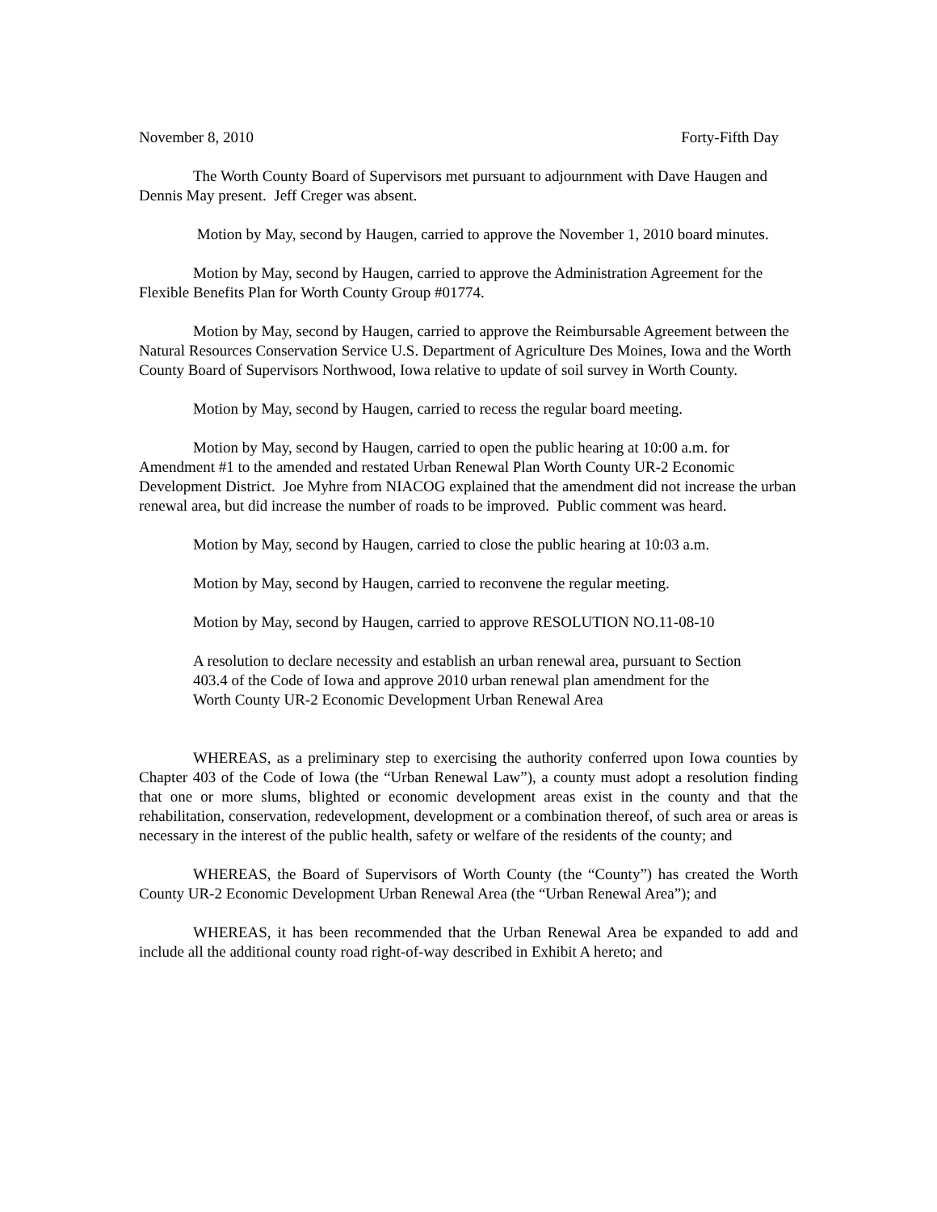November 8, 2010 Forty-Fifth Day
The Worth County Board of Supervisors met pursuant to adjournment with Dave Haugen and Dennis May present. Jeff Creger was absent.
Motion by May, second by Haugen, carried to approve the November 1, 2010 board minutes.
Motion by May, second by Haugen, carried to approve the Administration Agreement for the Flexible Benefits Plan for Worth County Group #01774.
Motion by May, second by Haugen, carried to approve the Reimbursable Agreement between the Natural Resources Conservation Service U.S. Department of Agriculture Des Moines, Iowa and the Worth County Board of Supervisors Northwood, Iowa relative to update of soil survey in Worth County.
Motion by May, second by Haugen, carried to recess the regular board meeting.
Motion by May, second by Haugen, carried to open the public hearing at 10:00 a.m. for Amendment #1 to the amended and restated Urban Renewal Plan Worth County UR-2 Economic Development District. Joe Myhre from NIACOG explained that the amendment did not increase the urban renewal area, but did increase the number of roads to be improved. Public comment was heard.
Motion by May, second by Haugen, carried to close the public hearing at 10:03 a.m.
Motion by May, second by Haugen, carried to reconvene the regular meeting.
Motion by May, second by Haugen, carried to approve RESOLUTION NO.11-08-10
A resolution to declare necessity and establish an urban renewal area, pursuant to Section 403.4 of the Code of Iowa and approve 2010 urban renewal plan amendment for the Worth County UR-2 Economic Development Urban Renewal Area
WHEREAS, as a preliminary step to exercising the authority conferred upon Iowa counties by Chapter 403 of the Code of Iowa (the “Urban Renewal Law”), a county must adopt a resolution finding that one or more slums, blighted or economic development areas exist in the county and that the rehabilitation, conservation, redevelopment, development or a combination thereof, of such area or areas is necessary in the interest of the public health, safety or welfare of the residents of the county; and
WHEREAS, the Board of Supervisors of Worth County (the “County”) has created the Worth County UR-2 Economic Development Urban Renewal Area (the “Urban Renewal Area”); and
WHEREAS, it has been recommended that the Urban Renewal Area be expanded to add and include all the additional county road right-of-way described in Exhibit A hereto; and